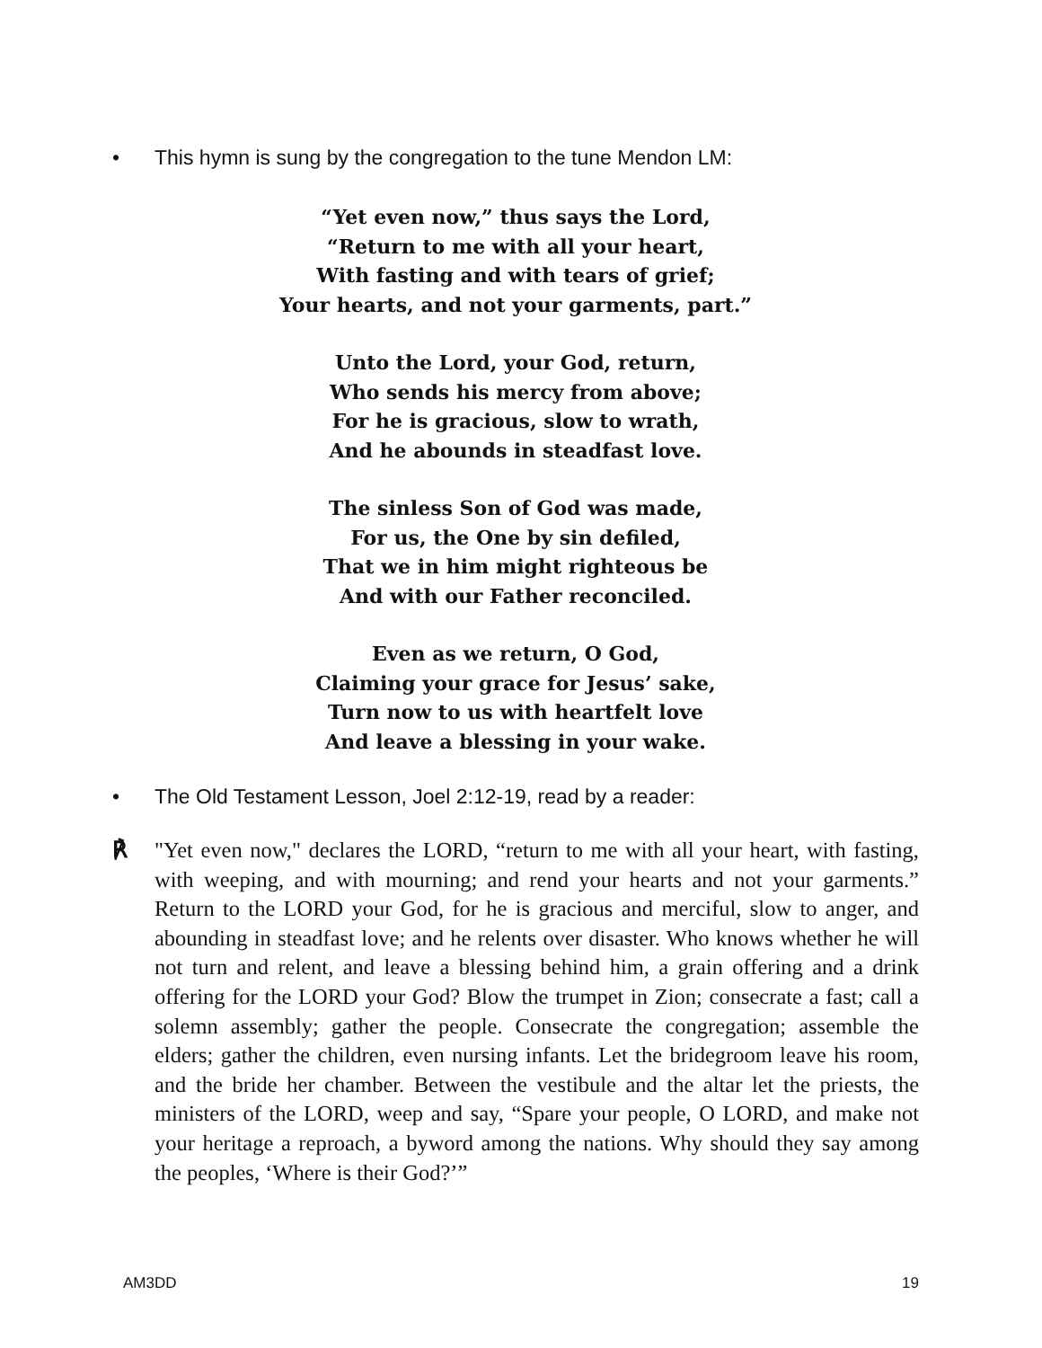• This hymn is sung by the congregation to the tune Mendon LM:
“Yet even now,” thus says the Lord,
“Return to me with all your heart,
With fasting and with tears of grief;
Your hearts, and not your garments, part.”
Unto the Lord, your God, return,
Who sends his mercy from above;
For he is gracious, slow to wrath,
And he abounds in steadfast love.
The sinless Son of God was made,
For us, the One by sin defiled,
That we in him might righteous be
And with our Father reconciled.
Even as we return, O God,
Claiming your grace for Jesus’ sake,
Turn now to us with heartfelt love
And leave a blessing in your wake.
• The Old Testament Lesson, Joel 2:12-19, read by a reader:
℟ "Yet even now," declares the LORD, “return to me with all your heart, with fasting, with weeping, and with mourning; and rend your hearts and not your garments.” Return to the LORD your God, for he is gracious and merciful, slow to anger, and abounding in steadfast love; and he relents over disaster. Who knows whether he will not turn and relent, and leave a blessing behind him, a grain offering and a drink offering for the LORD your God? Blow the trumpet in Zion; consecrate a fast; call a solemn assembly; gather the people. Consecrate the congregation; assemble the elders; gather the children, even nursing infants. Let the bridegroom leave his room, and the bride her chamber. Between the vestibule and the altar let the priests, the ministers of the LORD, weep and say, “Spare your people, O LORD, and make not your heritage a reproach, a byword among the nations. Why should they say among the peoples, ‘Where is their God?’”
AM3DD 19